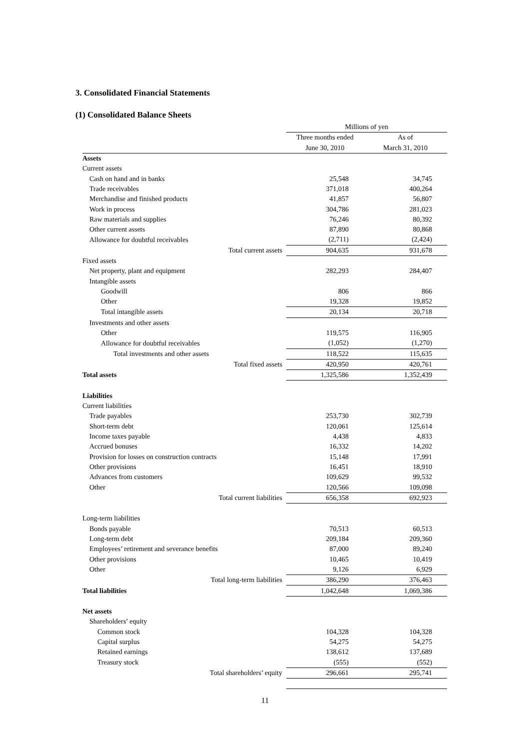3. Consolidated Financial Statements
(1) Consolidated Balance Sheets
| | Millions of yen | |
| --- | --- | --- |
| | Three months ended | As of |
| | June 30, 2010 | March 31, 2010 |
| Assets | | |
| Current assets | | |
| Cash on hand and in banks | 25,548 | 34,745 |
| Trade receivables | 371,018 | 400,264 |
| Merchandise and finished products | 41,857 | 56,807 |
| Work in process | 304,786 | 281,023 |
| Raw materials and supplies | 76,246 | 80,392 |
| Other current assets | 87,890 | 80,868 |
| Allowance for doubtful receivables | (2,711) | (2,424) |
| Total current assets | 904,635 | 931,678 |
| Fixed assets | | |
| Net property, plant and equipment | 282,293 | 284,407 |
| Intangible assets | | |
| Goodwill | 806 | 866 |
| Other | 19,328 | 19,852 |
| Total intangible assets | 20,134 | 20,718 |
| Investments and other assets | | |
| Other | 119,575 | 116,905 |
| Allowance for doubtful receivables | (1,052) | (1,270) |
| Total investments and other assets | 118,522 | 115,635 |
| Total fixed assets | 420,950 | 420,761 |
| Total assets | 1,325,586 | 1,352,439 |
| Liabilities | | |
| Current liabilities | | |
| Trade payables | 253,730 | 302,739 |
| Short-term debt | 120,061 | 125,614 |
| Income taxes payable | 4,438 | 4,833 |
| Accrued bonuses | 16,332 | 14,202 |
| Provision for losses on construction contracts | 15,148 | 17,991 |
| Other provisions | 16,451 | 18,910 |
| Advances from customers | 109,629 | 99,532 |
| Other | 120,566 | 109,098 |
| Total current liabilities | 656,358 | 692,923 |
| Long-term liabilities | | |
| Bonds payable | 70,513 | 60,513 |
| Long-term debt | 209,184 | 209,360 |
| Employees’ retirement and severance benefits | 87,000 | 89,240 |
| Other provisions | 10,465 | 10,419 |
| Other | 9,126 | 6,929 |
| Total long-term liabilities | 386,290 | 376,463 |
| Total liabilities | 1,042,648 | 1,069,386 |
| Net assets | | |
| Shareholders’ equity | | |
| Common stock | 104,328 | 104,328 |
| Capital surplus | 54,275 | 54,275 |
| Retained earnings | 138,612 | 137,689 |
| Treasury stock | (555) | (552) |
| Total shareholders’ equity | 296,661 | 295,741 |
11